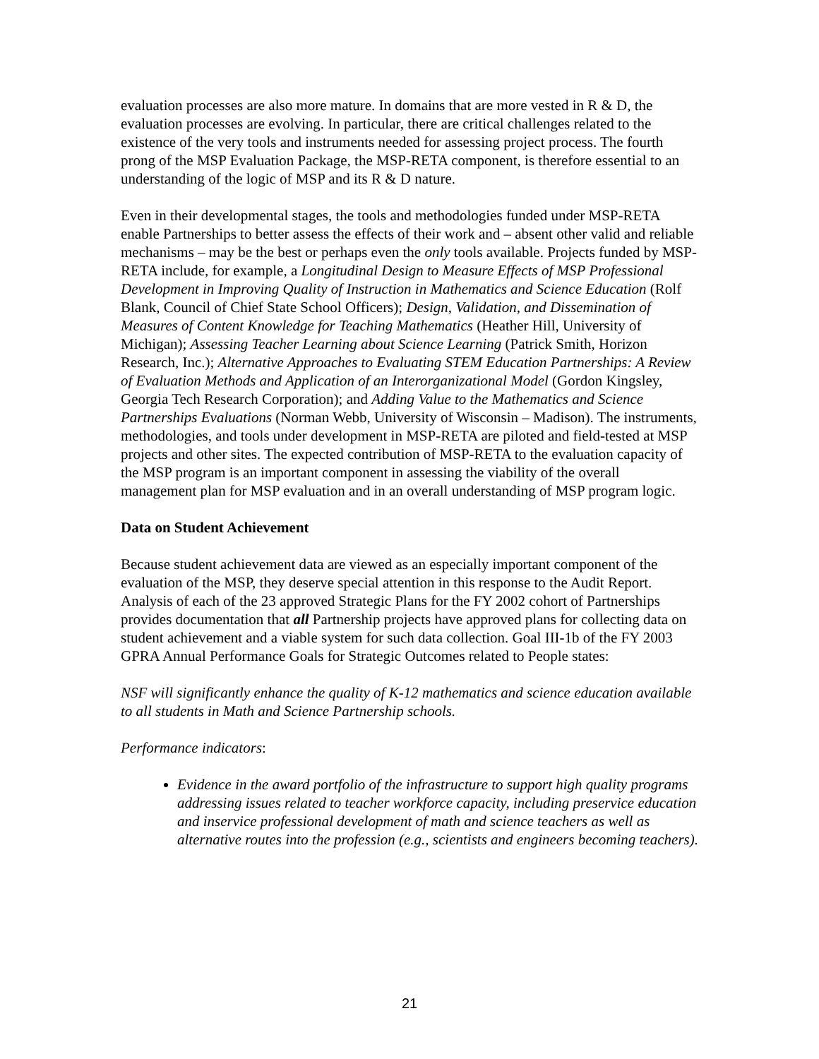evaluation processes are also more mature. In domains that are more vested in R & D, the evaluation processes are evolving. In particular, there are critical challenges related to the existence of the very tools and instruments needed for assessing project process. The fourth prong of the MSP Evaluation Package, the MSP-RETA component, is therefore essential to an understanding of the logic of MSP and its R & D nature.
Even in their developmental stages, the tools and methodologies funded under MSP-RETA enable Partnerships to better assess the effects of their work and – absent other valid and reliable mechanisms – may be the best or perhaps even the only tools available. Projects funded by MSP-RETA include, for example, a Longitudinal Design to Measure Effects of MSP Professional Development in Improving Quality of Instruction in Mathematics and Science Education (Rolf Blank, Council of Chief State School Officers); Design, Validation, and Dissemination of Measures of Content Knowledge for Teaching Mathematics (Heather Hill, University of Michigan); Assessing Teacher Learning about Science Learning (Patrick Smith, Horizon Research, Inc.); Alternative Approaches to Evaluating STEM Education Partnerships: A Review of Evaluation Methods and Application of an Interorganizational Model (Gordon Kingsley, Georgia Tech Research Corporation); and Adding Value to the Mathematics and Science Partnerships Evaluations (Norman Webb, University of Wisconsin – Madison). The instruments, methodologies, and tools under development in MSP-RETA are piloted and field-tested at MSP projects and other sites. The expected contribution of MSP-RETA to the evaluation capacity of the MSP program is an important component in assessing the viability of the overall management plan for MSP evaluation and in an overall understanding of MSP program logic.
Data on Student Achievement
Because student achievement data are viewed as an especially important component of the evaluation of the MSP, they deserve special attention in this response to the Audit Report. Analysis of each of the 23 approved Strategic Plans for the FY 2002 cohort of Partnerships provides documentation that all Partnership projects have approved plans for collecting data on student achievement and a viable system for such data collection. Goal III-1b of the FY 2003 GPRA Annual Performance Goals for Strategic Outcomes related to People states:
NSF will significantly enhance the quality of K-12 mathematics and science education available to all students in Math and Science Partnership schools.
Performance indicators:
Evidence in the award portfolio of the infrastructure to support high quality programs addressing issues related to teacher workforce capacity, including preservice education and inservice professional development of math and science teachers as well as alternative routes into the profession (e.g., scientists and engineers becoming teachers).
21